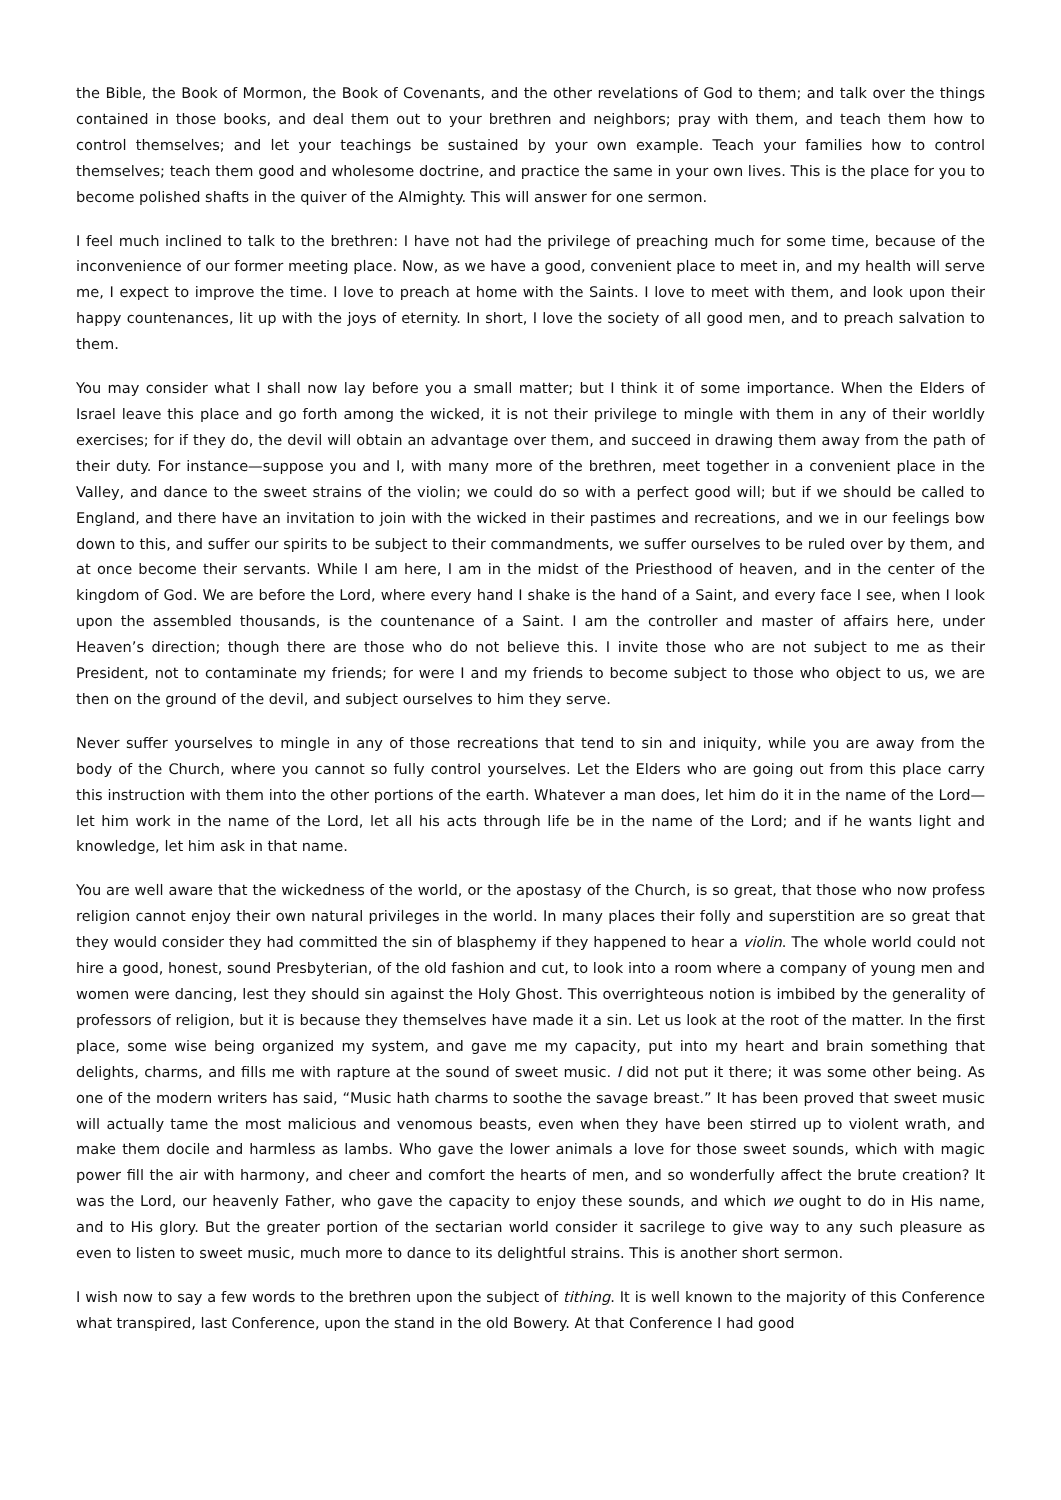the Bible, the Book of Mormon, the Book of Covenants, and the other revelations of God to them; and talk over the things contained in those books, and deal them out to your brethren and neighbors; pray with them, and teach them how to control themselves; and let your teachings be sustained by your own example. Teach your families how to control themselves; teach them good and wholesome doctrine, and practice the same in your own lives. This is the place for you to become polished shafts in the quiver of the Almighty. This will answer for one sermon.
I feel much inclined to talk to the brethren: I have not had the privilege of preaching much for some time, because of the inconvenience of our former meeting place. Now, as we have a good, convenient place to meet in, and my health will serve me, I expect to improve the time. I love to preach at home with the Saints. I love to meet with them, and look upon their happy countenances, lit up with the joys of eternity. In short, I love the society of all good men, and to preach salvation to them.
You may consider what I shall now lay before you a small matter; but I think it of some importance. When the Elders of Israel leave this place and go forth among the wicked, it is not their privilege to mingle with them in any of their worldly exercises; for if they do, the devil will obtain an advantage over them, and succeed in drawing them away from the path of their duty. For instance—suppose you and I, with many more of the brethren, meet together in a convenient place in the Valley, and dance to the sweet strains of the violin; we could do so with a perfect good will; but if we should be called to England, and there have an invitation to join with the wicked in their pastimes and recreations, and we in our feelings bow down to this, and suffer our spirits to be subject to their commandments, we suffer ourselves to be ruled over by them, and at once become their servants. While I am here, I am in the midst of the Priesthood of heaven, and in the center of the kingdom of God. We are before the Lord, where every hand I shake is the hand of a Saint, and every face I see, when I look upon the assembled thousands, is the countenance of a Saint. I am the controller and master of affairs here, under Heaven’s direction; though there are those who do not believe this. I invite those who are not subject to me as their President, not to contaminate my friends; for were I and my friends to become subject to those who object to us, we are then on the ground of the devil, and subject ourselves to him they serve.
Never suffer yourselves to mingle in any of those recreations that tend to sin and iniquity, while you are away from the body of the Church, where you cannot so fully control yourselves. Let the Elders who are going out from this place carry this instruction with them into the other portions of the earth. Whatever a man does, let him do it in the name of the Lord—let him work in the name of the Lord, let all his acts through life be in the name of the Lord; and if he wants light and knowledge, let him ask in that name.
You are well aware that the wickedness of the world, or the apostasy of the Church, is so great, that those who now profess religion cannot enjoy their own natural privileges in the world. In many places their folly and superstition are so great that they would consider they had committed the sin of blasphemy if they happened to hear a violin. The whole world could not hire a good, honest, sound Presbyterian, of the old fashion and cut, to look into a room where a company of young men and women were dancing, lest they should sin against the Holy Ghost. This overrighteous notion is imbibed by the generality of professors of religion, but it is because they themselves have made it a sin. Let us look at the root of the matter. In the first place, some wise being organized my system, and gave me my capacity, put into my heart and brain something that delights, charms, and fills me with rapture at the sound of sweet music. I did not put it there; it was some other being. As one of the modern writers has said, “Music hath charms to soothe the savage breast.” It has been proved that sweet music will actually tame the most malicious and venomous beasts, even when they have been stirred up to violent wrath, and make them docile and harmless as lambs. Who gave the lower animals a love for those sweet sounds, which with magic power fill the air with harmony, and cheer and comfort the hearts of men, and so wonderfully affect the brute creation? It was the Lord, our heavenly Father, who gave the capacity to enjoy these sounds, and which we ought to do in His name, and to His glory. But the greater portion of the sectarian world consider it sacrilege to give way to any such pleasure as even to listen to sweet music, much more to dance to its delightful strains. This is another short sermon.
I wish now to say a few words to the brethren upon the subject of tithing. It is well known to the majority of this Conference what transpired, last Conference, upon the stand in the old Bowery. At that Conference I had good